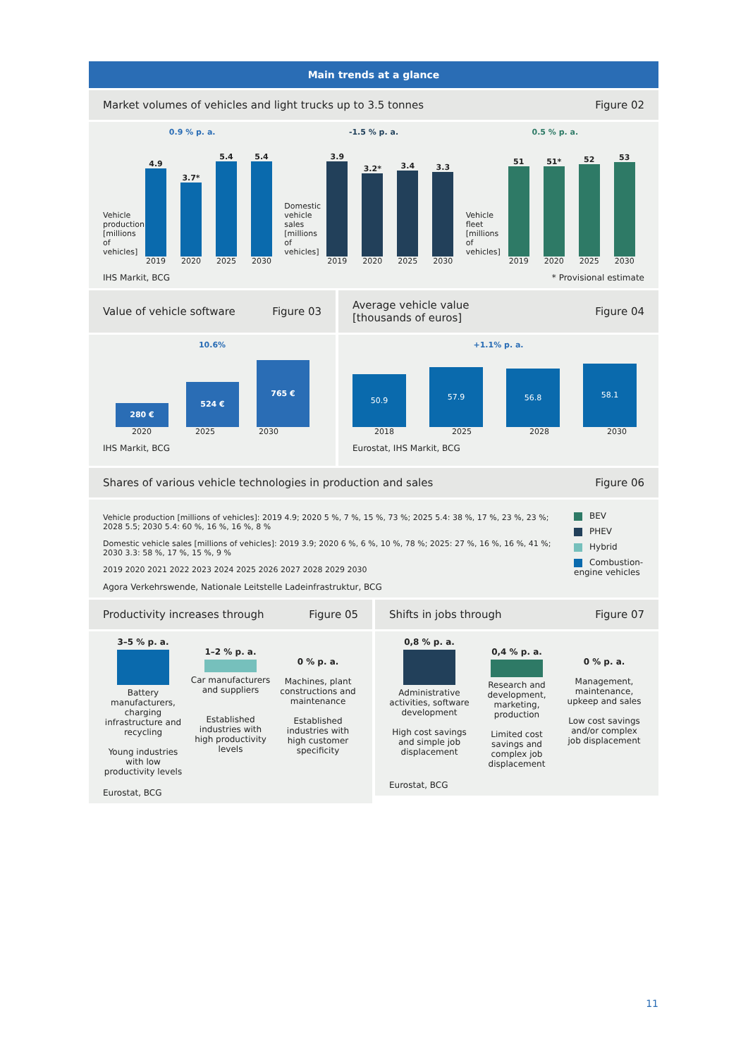Main trends at a glance
Market volumes of vehicles and light trucks up to 3.5 tonnes Figure 02
0.9 % p. a.
Vehicle production [millions of vehicles]
4.9
3.7*
5.4
5.4
2019 2020 2025 2030
-1.5 % p. a.
Domestic vehicle sales [millions of vehicles]
3.9
3.2*
3.4
3.3
2019 2020 2025 2030
0.5 % p. a.
Vehicle fleet [millions of vehicles]
51
51*
52
53
2019 2020 2025 2030
IHS Markit, BCG * Provisional estimate
Value of vehicle software Figure 03
10.6%
280 €
524 €
765 €
2020 2025 2030
IHS Markit, BCG
Average vehicle value
[thousands of euros] Figure 04
+1.1% p. a.
50.9
57.9
56.8
58.1
2018 2025 2028 2030
Eurostat, IHS Markit, BCG
Shares of various vehicle technologies in production and sales Figure 06
Vehicle production [millions of vehicles]: 2019 4.9; 2020 5 %, 7 %, 15 %, 73 %; 2025 5.4: 38 %, 17 %, 23 %, 23 %; 2028 5.5; 2030 5.4: 60 %, 16 %, 16 %, 8 %
Domestic vehicle sales [millions of vehicles]: 2019 3.9; 2020 6 %, 6 %, 10 %, 78 %; 2025: 27 %, 16 %, 16 %, 41 %; 2030 3.3: 58 %, 17 %, 15 %, 9 %
2019 2020 2021 2022 2023 2024 2025 2026 2027 2028 2029 2030
Agora Verkehrswende, Nationale Leitstelle Ladeinfrastruktur, BCG
BEV
PHEV
Hybrid
Combustion-engine vehicles
Productivity increases through Figure 05
3–5 % p. a.
Battery manufacturers, charging infrastructure and recycling
Young industries with low productivity levels
1–2 % p. a.
Car manufacturers and suppliers
Established industries with high productivity levels
0 % p. a.
Machines, plant constructions and maintenance
Established industries with high customer specificity
Eurostat, BCG
Shifts in jobs through Figure 07
0,8 % p. a.
Administrative activities, software development
High cost savings and simple job displacement
0,4 % p. a.
Research and development, marketing, production
Limited cost savings and complex job displacement
0 % p. a.
Management, maintenance, upkeep and sales
Low cost savings and/or complex job displacement
Eurostat, BCG
11